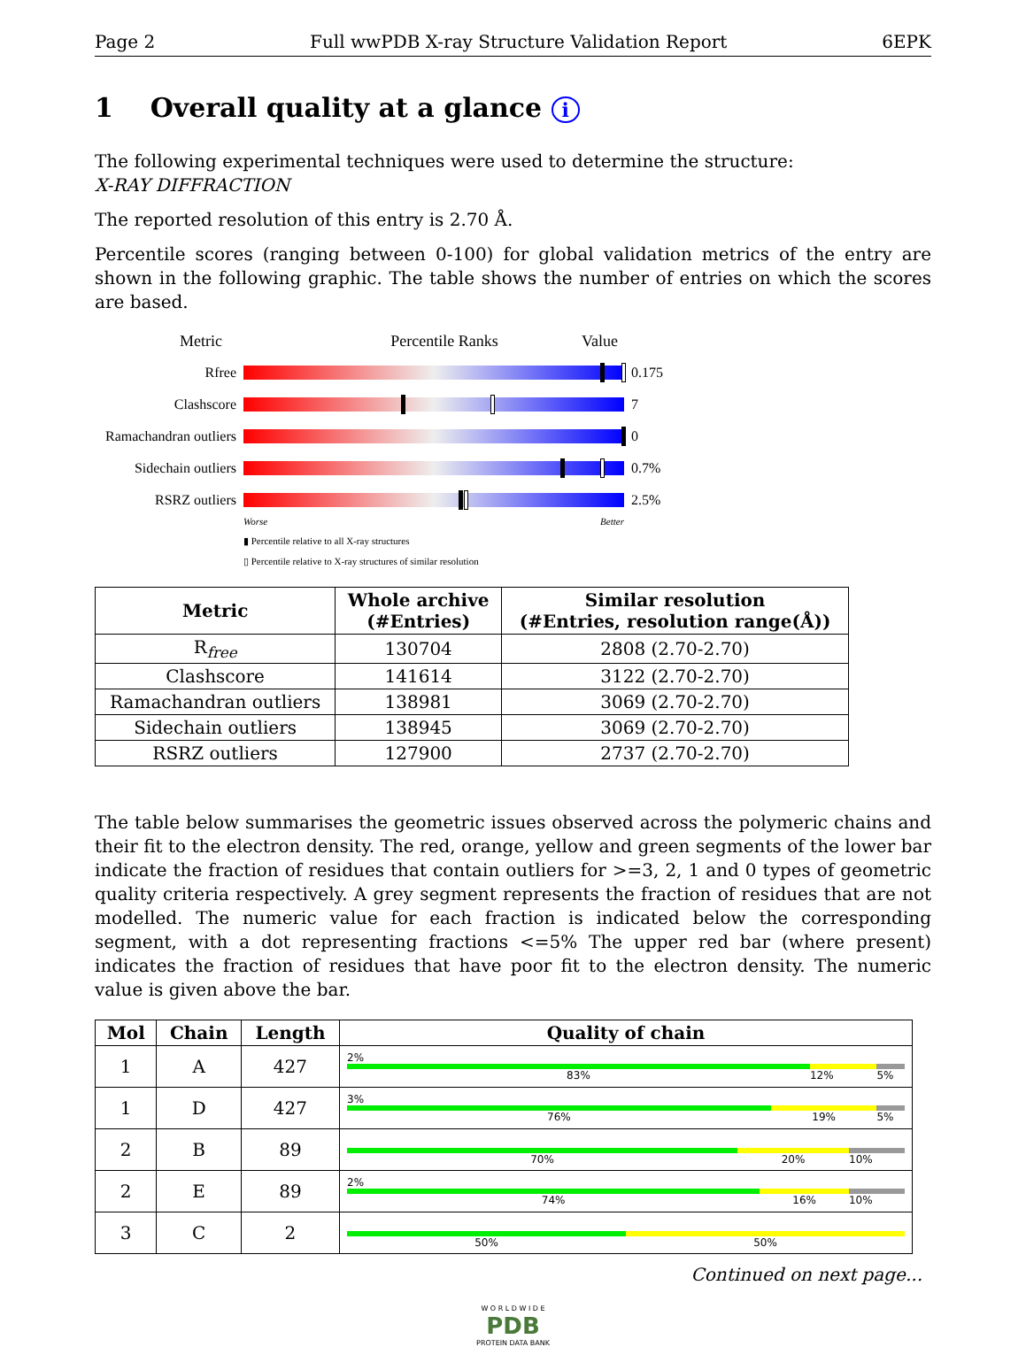Page 2 Full wwPDB X-ray Structure Validation Report 6EPK
1 Overall quality at a glance i
The following experimental techniques were used to determine the structure:
X-RAY DIFFRACTION
The reported resolution of this entry is 2.70 Å.
Percentile scores (ranging between 0-100) for global validation metrics of the entry are shown in the following graphic. The table shows the number of entries on which the scores are based.
Metric Percentile Ranks Value
Rfree 0.175
Clashscore 7
Ramachandran outliers
0
Sidechain outliers
0.7%
RSRZ outliers 2.5%
Worse Better
▮ Percentile relative to all X-ray structures
▯ Percentile relative to X-ray structures of similar resolution
| Metric | Whole archive (#Entries) | Similar resolution (#Entries, resolution range(Å)) |
| --- | --- | --- |
| R<sub>free</sub> | 130704 | 2808 (2.70-2.70) |
| Clashscore | 141614 | 3122 (2.70-2.70) |
| Ramachandran outliers | 138981 | 3069 (2.70-2.70) |
| Sidechain outliers | 138945 | 3069 (2.70-2.70) |
| RSRZ outliers | 127900 | 2737 (2.70-2.70) |
The table below summarises the geometric issues observed across the polymeric chains and their fit to the electron density. The red, orange, yellow and green segments of the lower bar indicate the fraction of residues that contain outliers for >=3, 2, 1 and 0 types of geometric quality criteria respectively. A grey segment represents the fraction of residues that are not modelled. The numeric value for each fraction is indicated below the corresponding segment, with a dot representing fractions <=5% The upper red bar (where present) indicates the fraction of residues that have poor fit to the electron density. The numeric value is given above the bar.
| Mol | Chain | Length | Quality of chain |
| --- | --- | --- | --- |
| 1 | A | 427 | 2% 83% 12% 5% |
| 1 | D | 427 | 3% 76% 19% 5% |
| 2 | B | 89 | 70% 20% 10% |
| 2 | E | 89 | 2% 74% 16% 10% |
| 3 | C | 2 | 50% 50% |
Continued on next page...
W O R L D W I D E
PDB
PROTEIN DATA BANK